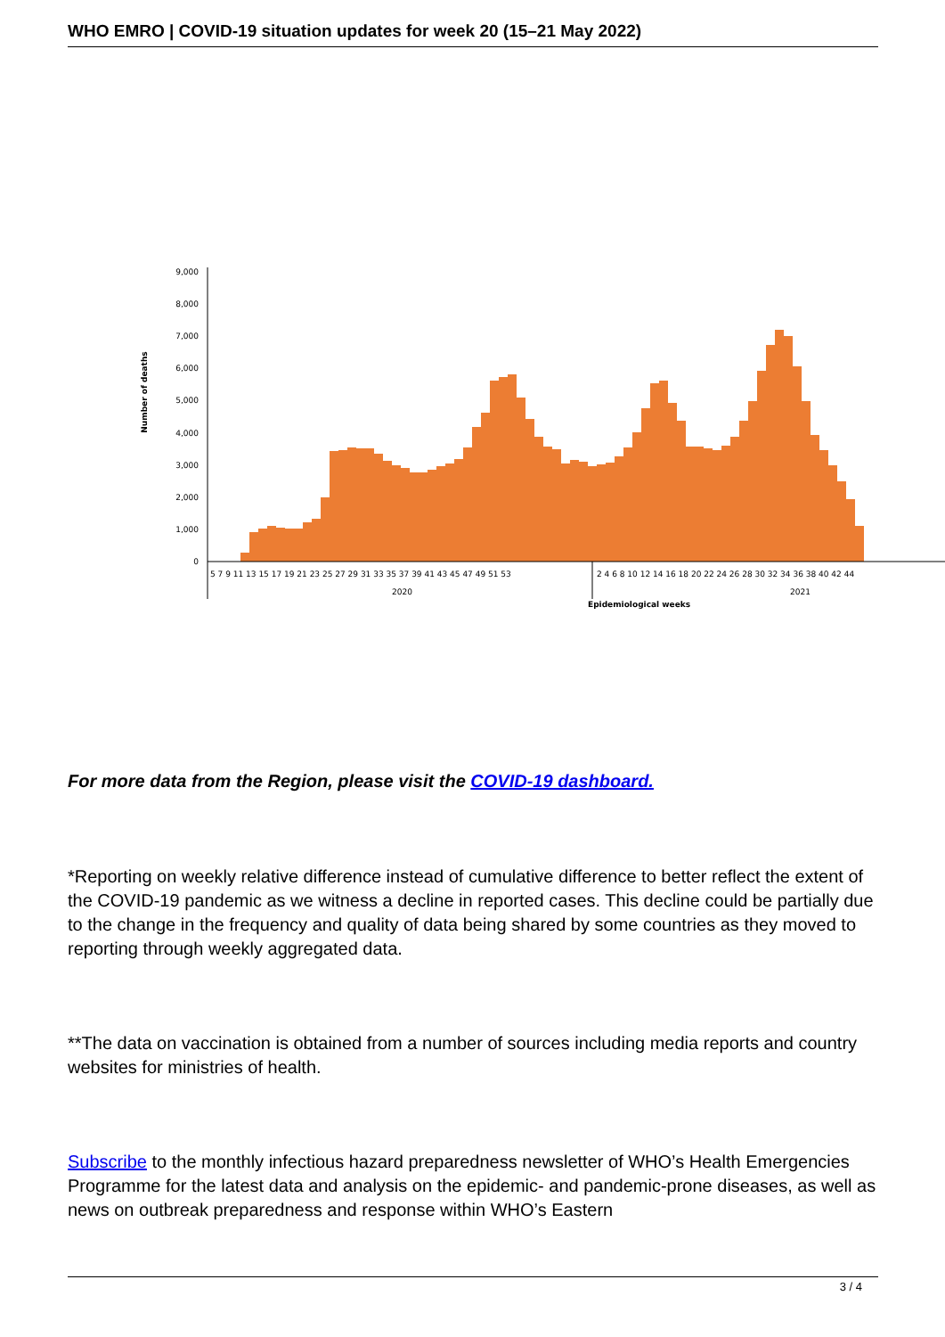WHO EMRO | COVID-19 situation updates for week 20 (15–21 May 2022)
Number of deaths
9,000
8,000
7,000
6,000
5,000
4,000
3,000
2,000
1,000
0
5 7 9 11 13 15 17 19 21 23 25 27 29 31 33 35 37 39 41 43 45 47 49 51 53
2 4 6 8 10 12 14 16 18 20 22 24 26 28 30 32 34 36 38 40 42 44
2020
2021
Epidemiological weeks
For more data from the Region, please visit the COVID-19 dashboard.
*Reporting on weekly relative difference instead of cumulative difference to better reflect the extent of the COVID-19 pandemic as we witness a decline in reported cases. This decline could be partially due to the change in the frequency and quality of data being shared by some countries as they moved to reporting through weekly aggregated data.
**The data on vaccination is obtained from a number of sources including media reports and country websites for ministries of health.
Subscribe to the monthly infectious hazard preparedness newsletter of WHO’s Health Emergencies Programme for the latest data and analysis on the epidemic- and pandemic-prone diseases, as well as news on outbreak preparedness and response within WHO’s Eastern
3 / 4